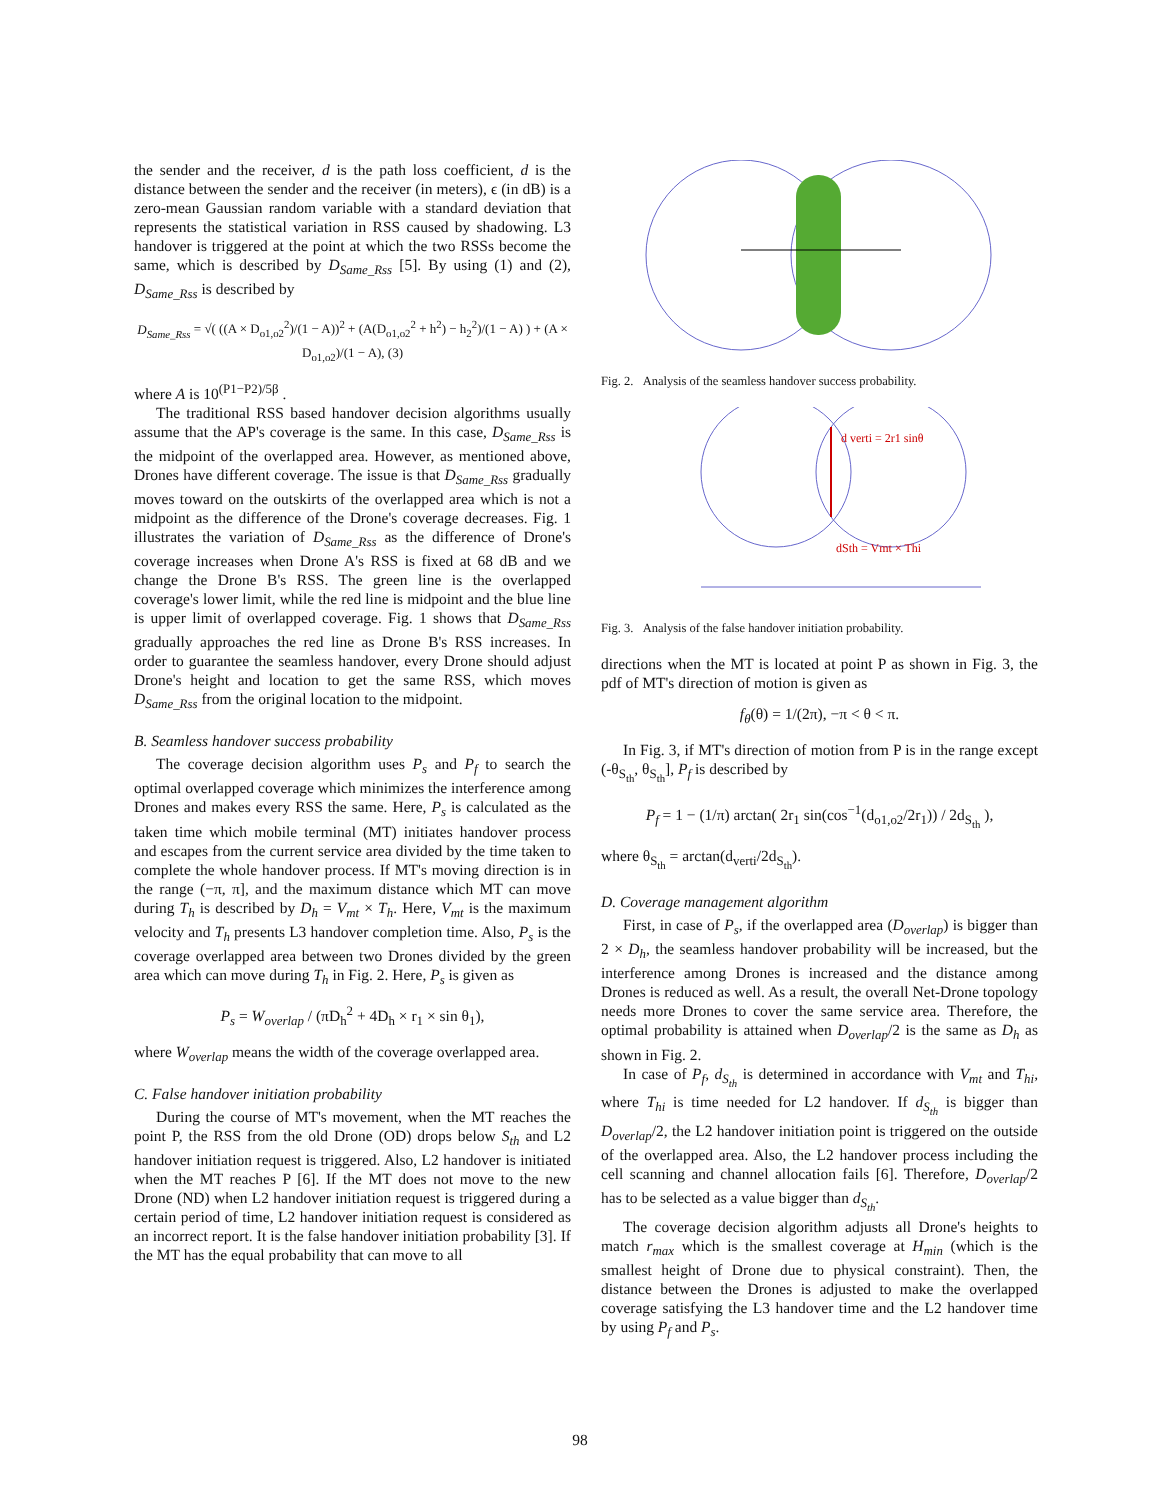the sender and the receiver, d is the path loss coefficient, d is the distance between the sender and the receiver (in meters), ϵ (in dB) is a zero-mean Gaussian random variable with a standard deviation that represents the statistical variation in RSS caused by shadowing. L3 handover is triggered at the point at which the two RSSs become the same, which is described by D<sub>Same_Rss</sub> [5]. By using (1) and (2), D<sub>Same_Rss</sub> is described by
D<sub>Same_Rss</sub> = √( ((A × D<sub>o1,o2</sub><sup>2</sup>)/(1 − A))<sup>2</sup> + (A(D<sub>o1,o2</sub><sup>2</sup> + h<sup>2</sup>) − h<sub>2</sub><sup>2</sup>)/(1 − A) ) + (A × D<sub>o1,o2</sub>)/(1 − A), (3)
where A is 10<sup>(P1−P2)/5β</sup> .
The traditional RSS based handover decision algorithms usually assume that the AP's coverage is the same. In this case, D<sub>Same_Rss</sub> is the midpoint of the overlapped area. However, as mentioned above, Drones have different coverage. The issue is that D<sub>Same_Rss</sub> gradually moves toward on the outskirts of the overlapped area which is not a midpoint as the difference of the Drone's coverage decreases. Fig. 1 illustrates the variation of D<sub>Same_Rss</sub> as the difference of Drone's coverage increases when Drone A's RSS is fixed at 68 dB and we change the Drone B's RSS. The green line is the overlapped coverage's lower limit, while the red line is midpoint and the blue line is upper limit of overlapped coverage. Fig. 1 shows that D<sub>Same_Rss</sub> gradually approaches the red line as Drone B's RSS increases. In order to guarantee the seamless handover, every Drone should adjust Drone's height and location to get the same RSS, which moves D<sub>Same_Rss</sub> from the original location to the midpoint.
B. Seamless handover success probability
The coverage decision algorithm uses P<sub>s</sub> and P<sub>f</sub> to search the optimal overlapped coverage which minimizes the interference among Drones and makes every RSS the same. Here, P<sub>s</sub> is calculated as the taken time which mobile terminal (MT) initiates handover process and escapes from the current service area divided by the time taken to complete the whole handover process. If MT's moving direction is in the range (−π, π], and the maximum distance which MT can move during T<sub>h</sub> is described by D<sub>h</sub> = V<sub>mt</sub> × T<sub>h</sub>. Here, V<sub>mt</sub> is the maximum velocity and T<sub>h</sub> presents L3 handover completion time. Also, P<sub>s</sub> is the coverage overlapped area between two Drones divided by the green area which can move during T<sub>h</sub> in Fig. 2. Here, P<sub>s</sub> is given as
P<sub>s</sub> = W<sub>overlap</sub> / (πD<sub>h</sub><sup>2</sup> + 4D<sub>h</sub> × r<sub>1</sub> × sin θ<sub>1</sub>),
where W<sub>overlap</sub> means the width of the coverage overlapped area.
C. False handover initiation probability
During the course of MT's movement, when the MT reaches the point P, the RSS from the old Drone (OD) drops below S<sub>th</sub> and L2 handover initiation request is triggered. Also, L2 handover is initiated when the MT reaches P [6]. If the MT does not move to the new Drone (ND) when L2 handover initiation request is triggered during a certain period of time, L2 handover initiation request is considered as an incorrect report. It is the false handover initiation probability [3]. If the MT has the equal probability that can move to all
Fig. 2. Analysis of the seamless handover success probability.
d verti = 2r1 sinθ
dSth = Vmt × Thi
Fig. 3. Analysis of the false handover initiation probability.
directions when the MT is located at point P as shown in Fig. 3, the pdf of MT's direction of motion is given as
f<sub>θ</sub>(θ) = 1/(2π), −π < θ < π.
In Fig. 3, if MT's direction of motion from P is in the range except (-θ<sub>S<sub>th</sub></sub>, θ<sub>S<sub>th</sub></sub>], P<sub>f</sub> is described by
P<sub>f</sub> = 1 − (1/π) arctan( 2r<sub>1</sub> sin(cos<sup>−1</sup>(d<sub>o1,o2</sub>/2r<sub>1</sub>)) / 2d<sub>S<sub>th</sub></sub> ),
where θ<sub>S<sub>th</sub></sub> = arctan(d<sub>verti</sub>/2d<sub>S<sub>th</sub></sub>).
D. Coverage management algorithm
First, in case of P<sub>s</sub>, if the overlapped area (D<sub>overlap</sub>) is bigger than 2 × D<sub>h</sub>, the seamless handover probability will be increased, but the interference among Drones is increased and the distance among Drones is reduced as well. As a result, the overall Net-Drone topology needs more Drones to cover the same service area. Therefore, the optimal probability is attained when D<sub>overlap</sub>/2 is the same as D<sub>h</sub> as shown in Fig. 2.
In case of P<sub>f</sub>, d<sub>S<sub>th</sub></sub> is determined in accordance with V<sub>mt</sub> and T<sub>hi</sub>, where T<sub>hi</sub> is time needed for L2 handover. If d<sub>S<sub>th</sub></sub> is bigger than D<sub>overlap</sub>/2, the L2 handover initiation point is triggered on the outside of the overlapped area. Also, the L2 handover process including the cell scanning and channel allocation fails [6]. Therefore, D<sub>overlap</sub>/2 has to be selected as a value bigger than d<sub>S<sub>th</sub></sub>.
The coverage decision algorithm adjusts all Drone's heights to match r<sub>max</sub> which is the smallest coverage at H<sub>min</sub> (which is the smallest height of Drone due to physical constraint). Then, the distance between the Drones is adjusted to make the overlapped coverage satisfying the L3 handover time and the L2 handover time by using P<sub>f</sub> and P<sub>s</sub>.
98